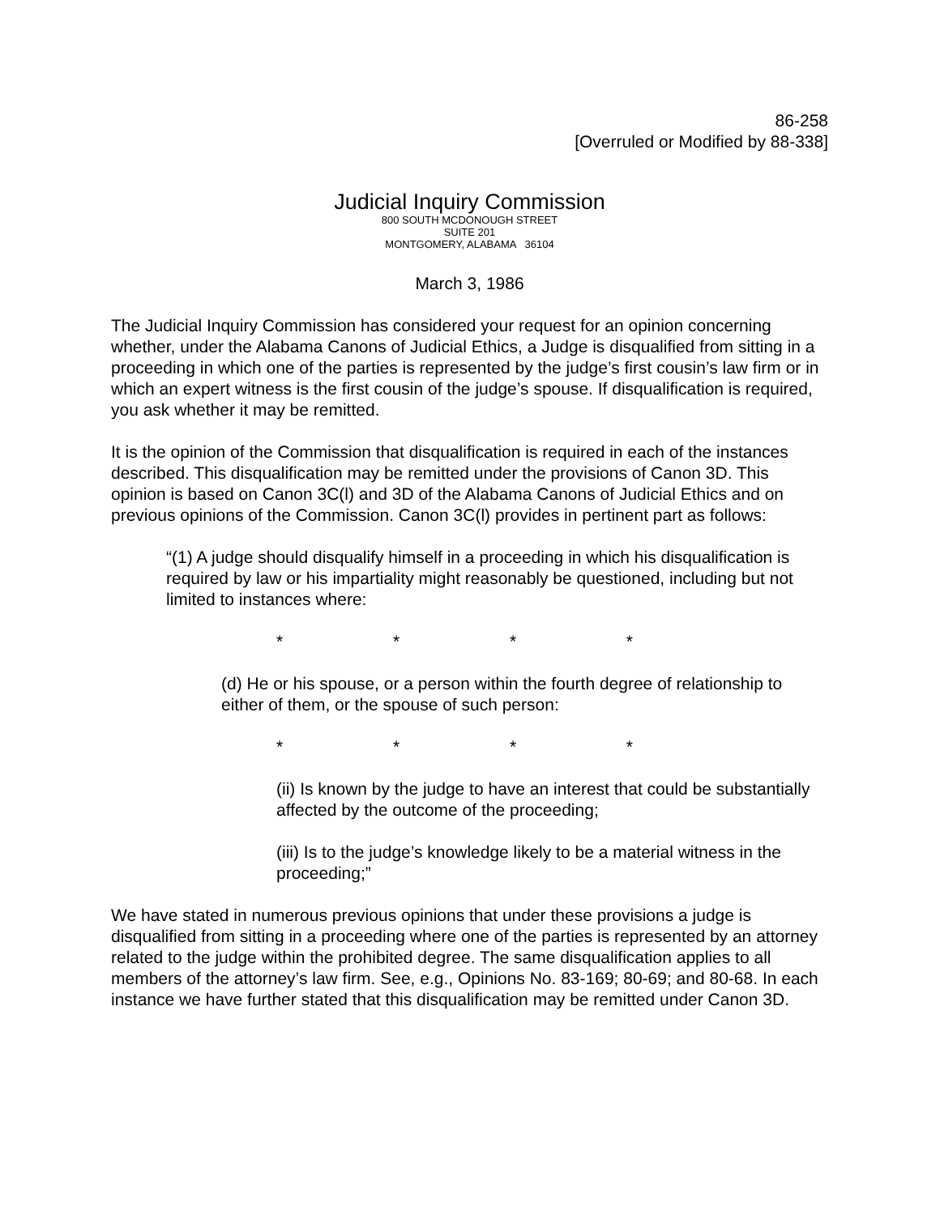86-258
[Overruled or Modified by 88-338]
Judicial Inquiry Commission
800 SOUTH MCDONOUGH STREET
SUITE 201
MONTGOMERY, ALABAMA 36104
March 3, 1986
The Judicial Inquiry Commission has considered your request for an opinion concerning whether, under the Alabama Canons of Judicial Ethics, a Judge is disqualified from sitting in a proceeding in which one of the parties is represented by the judge’s first cousin’s law firm or in which an expert witness is the first cousin of the judge’s spouse. If disqualification is required, you ask whether it may be remitted.
It is the opinion of the Commission that disqualification is required in each of the instances described. This disqualification may be remitted under the provisions of Canon 3D. This opinion is based on Canon 3C(l) and 3D of the Alabama Canons of Judicial Ethics and on previous opinions of the Commission. Canon 3C(l) provides in pertinent part as follows:
“(1) A judge should disqualify himself in a proceeding in which his disqualification is required by law or his impartiality might reasonably be questioned, including but not limited to instances where:
* * * *
(d) He or his spouse, or a person within the fourth degree of relationship to either of them, or the spouse of such person:
* * * *
(ii) Is known by the judge to have an interest that could be substantially affected by the outcome of the proceeding;
(iii) Is to the judge’s knowledge likely to be a material witness in the proceeding;”
We have stated in numerous previous opinions that under these provisions a judge is disqualified from sitting in a proceeding where one of the parties is represented by an attorney related to the judge within the prohibited degree. The same disqualification applies to all members of the attorney’s law firm. See, e.g., Opinions No. 83-169; 80-69; and 80-68. In each instance we have further stated that this disqualification may be remitted under Canon 3D.